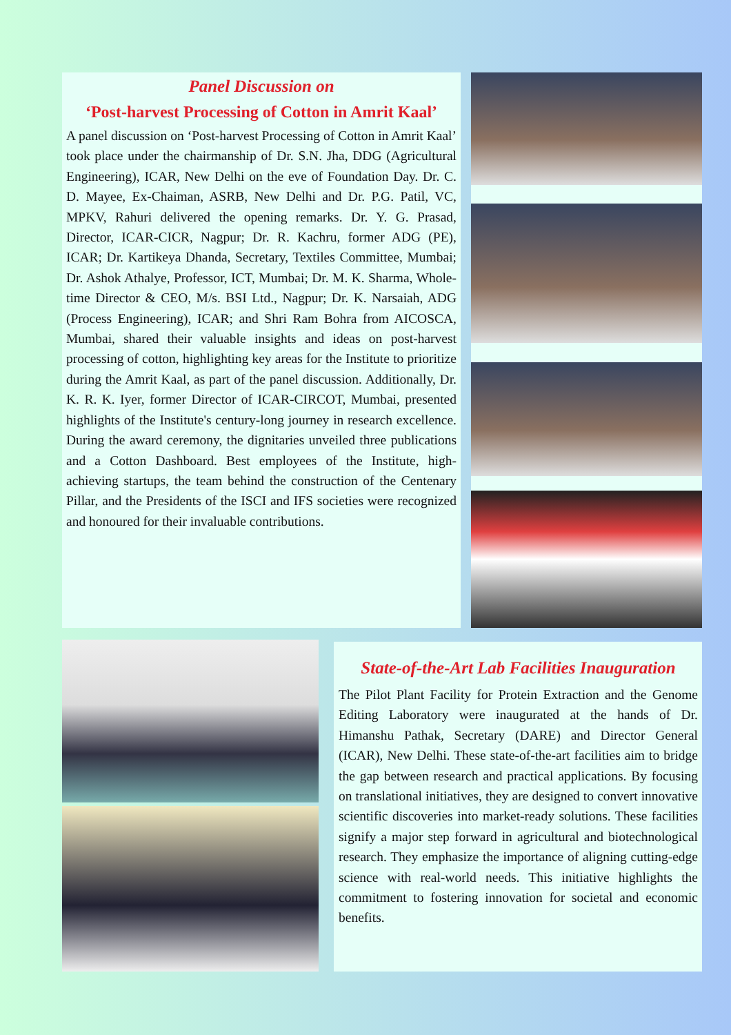Panel Discussion on
‘Post-harvest Processing of Cotton in Amrit Kaal’
A panel discussion on ‘Post-harvest Processing of Cotton in Amrit Kaal’ took place under the chairmanship of Dr. S.N. Jha, DDG (Agricultural Engineering), ICAR, New Delhi on the eve of Foundation Day. Dr. C. D. Mayee, Ex-Chaiman, ASRB, New Delhi and Dr. P.G. Patil, VC, MPKV, Rahuri delivered the opening remarks. Dr. Y. G. Prasad, Director, ICAR-CICR, Nagpur; Dr. R. Kachru, former ADG (PE), ICAR; Dr. Kartikeya Dhanda, Secretary, Textiles Committee, Mumbai; Dr. Ashok Athalye, Professor, ICT, Mumbai; Dr. M. K. Sharma, Whole-time Director & CEO, M/s. BSI Ltd., Nagpur; Dr. K. Narsaiah, ADG (Process Engineering), ICAR; and Shri Ram Bohra from AICOSCA, Mumbai, shared their valuable insights and ideas on post-harvest processing of cotton, highlighting key areas for the Institute to prioritize during the Amrit Kaal, as part of the panel discussion. Additionally, Dr. K. R. K. Iyer, former Director of ICAR-CIRCOT, Mumbai, presented highlights of the Institute's century-long journey in research excellence. During the award ceremony, the dignitaries unveiled three publications and a Cotton Dashboard. Best employees of the Institute, high-achieving startups, the team behind the construction of the Centenary Pillar, and the Presidents of the ISCI and IFS societies were recognized and honoured for their invaluable contributions.
State-of-the-Art Lab Facilities Inauguration
The Pilot Plant Facility for Protein Extraction and the Genome Editing Laboratory were inaugurated at the hands of Dr. Himanshu Pathak, Secretary (DARE) and Director General (ICAR), New Delhi. These state-of-the-art facilities aim to bridge the gap between research and practical applications. By focusing on translational initiatives, they are designed to convert innovative scientific discoveries into market-ready solutions. These facilities signify a major step forward in agricultural and biotechnological research. They emphasize the importance of aligning cutting-edge science with real-world needs. This initiative highlights the commitment to fostering innovation for societal and economic benefits.